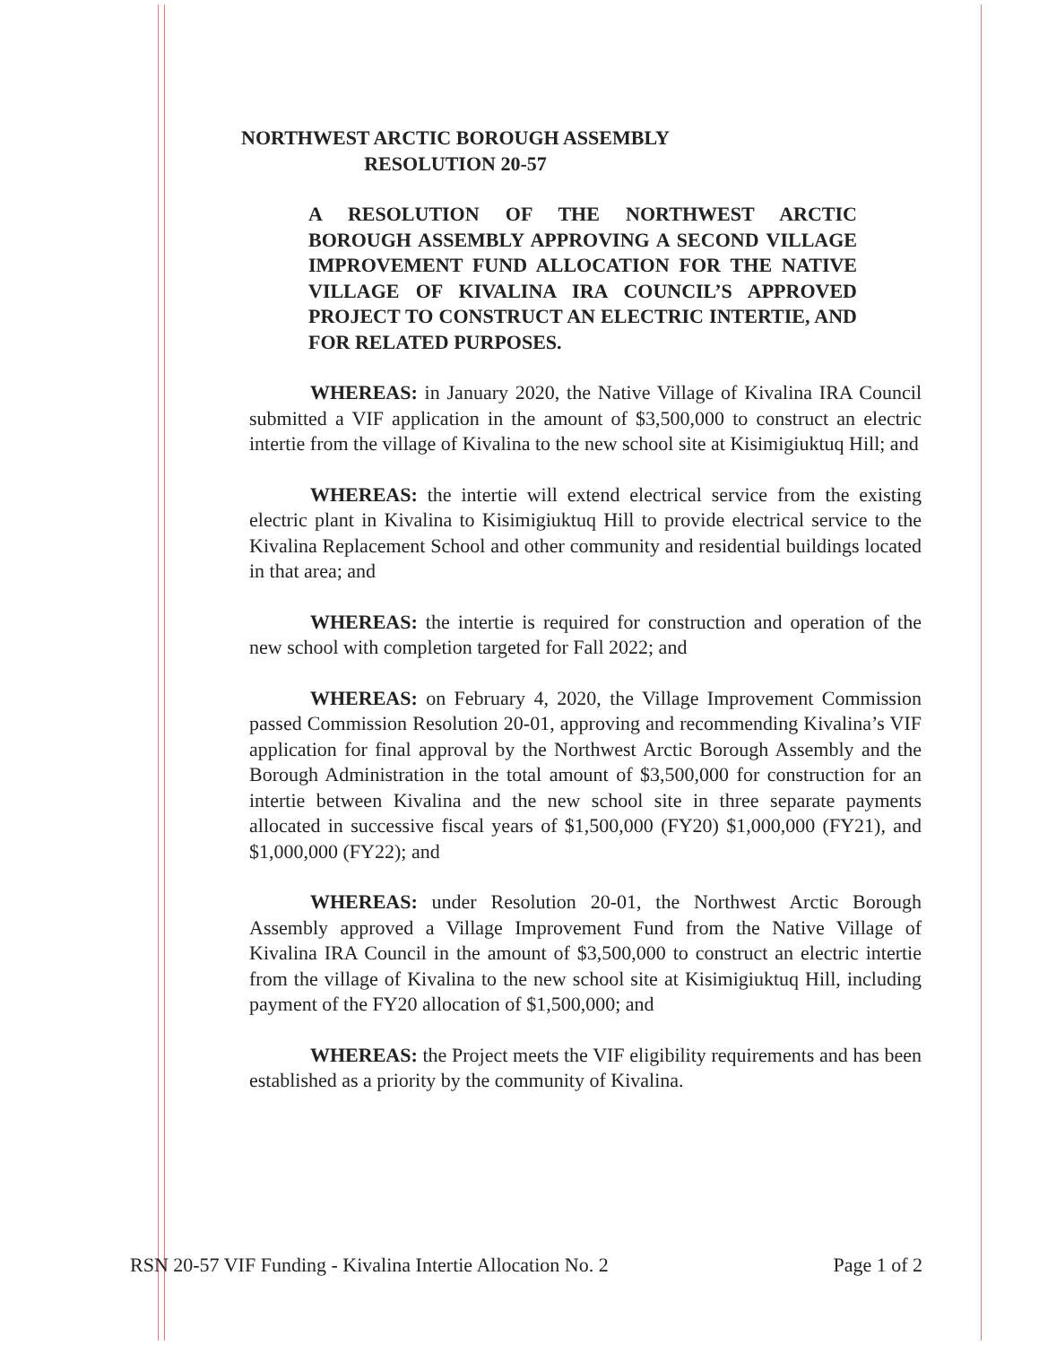NORTHWEST ARCTIC BOROUGH ASSEMBLY
RESOLUTION 20-57
A RESOLUTION OF THE NORTHWEST ARCTIC BOROUGH ASSEMBLY APPROVING A SECOND VILLAGE IMPROVEMENT FUND ALLOCATION FOR THE NATIVE VILLAGE OF KIVALINA IRA COUNCIL’S APPROVED PROJECT TO CONSTRUCT AN ELECTRIC INTERTIE, AND FOR RELATED PURPOSES.
WHEREAS: in January 2020, the Native Village of Kivalina IRA Council submitted a VIF application in the amount of $3,500,000 to construct an electric intertie from the village of Kivalina to the new school site at Kisimigiuktuq Hill; and
WHEREAS: the intertie will extend electrical service from the existing electric plant in Kivalina to Kisimigiuktuq Hill to provide electrical service to the Kivalina Replacement School and other community and residential buildings located in that area; and
WHEREAS: the intertie is required for construction and operation of the new school with completion targeted for Fall 2022; and
WHEREAS: on February 4, 2020, the Village Improvement Commission passed Commission Resolution 20-01, approving and recommending Kivalina’s VIF application for final approval by the Northwest Arctic Borough Assembly and the Borough Administration in the total amount of $3,500,000 for construction for an intertie between Kivalina and the new school site in three separate payments allocated in successive fiscal years of $1,500,000 (FY20) $1,000,000 (FY21), and $1,000,000 (FY22); and
WHEREAS: under Resolution 20-01, the Northwest Arctic Borough Assembly approved a Village Improvement Fund from the Native Village of Kivalina IRA Council in the amount of $3,500,000 to construct an electric intertie from the village of Kivalina to the new school site at Kisimigiuktuq Hill, including payment of the FY20 allocation of $1,500,000; and
WHEREAS: the Project meets the VIF eligibility requirements and has been established as a priority by the community of Kivalina.
RSN 20-57 VIF Funding - Kivalina Intertie Allocation No. 2 Page 1 of 2